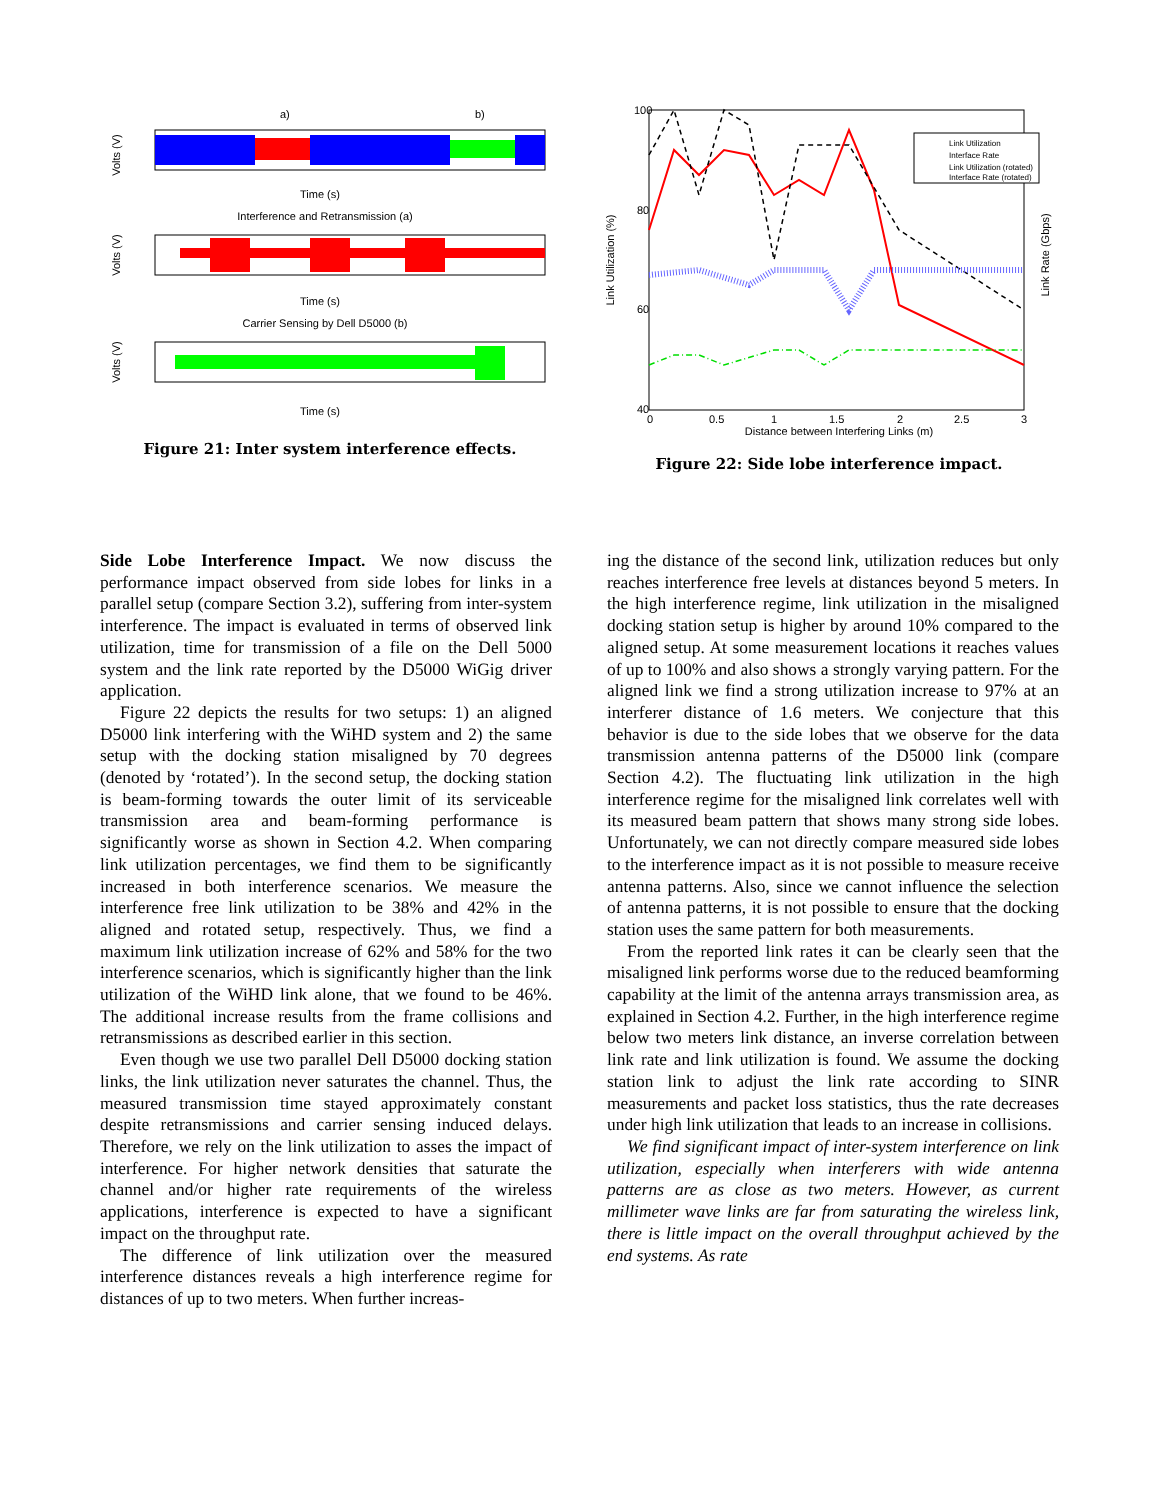a)
b)
Volts (V)
Time (s)
Interference and Retransmission (a)
Volts (V)
Time (s)
Carrier Sensing by Dell D5000 (b)
Volts (V)
Time (s)
Figure 21: Inter system interference effects.
Link Utilization
Interface Rate
Link Utilization (rotated)
Interface Rate (rotated)
100
80
60
40
0
0.5
1
1.5
2
2.5
3
Distance between Interfering Links (m)
Link Utilization (%)
Link Rate (Gbps)
Figure 22: Side lobe interference impact.
Side Lobe Interference Impact. We now discuss the performance impact observed from side lobes for links in a parallel setup (compare Section 3.2), suffering from inter-system interference. The impact is evaluated in terms of observed link utilization, time for transmission of a file on the Dell 5000 system and the link rate reported by the D5000 WiGig driver application.
Figure 22 depicts the results for two setups: 1) an aligned D5000 link interfering with the WiHD system and 2) the same setup with the docking station misaligned by 70 degrees (denoted by ‘rotated’). In the second setup, the docking station is beam-forming towards the outer limit of its serviceable transmission area and beam-forming performance is significantly worse as shown in Section 4.2. When comparing link utilization percentages, we find them to be significantly increased in both interference scenarios. We measure the interference free link utilization to be 38% and 42% in the aligned and rotated setup, respectively. Thus, we find a maximum link utilization increase of 62% and 58% for the two interference scenarios, which is significantly higher than the link utilization of the WiHD link alone, that we found to be 46%. The additional increase results from the frame collisions and retransmissions as described earlier in this section.
Even though we use two parallel Dell D5000 docking station links, the link utilization never saturates the channel. Thus, the measured transmission time stayed approximately constant despite retransmissions and carrier sensing induced delays. Therefore, we rely on the link utilization to asses the impact of interference. For higher network densities that saturate the channel and/or higher rate requirements of the wireless applications, interference is expected to have a significant impact on the throughput rate.
The difference of link utilization over the measured interference distances reveals a high interference regime for distances of up to two meters. When further increas-
ing the distance of the second link, utilization reduces but only reaches interference free levels at distances beyond 5 meters. In the high interference regime, link utilization in the misaligned docking station setup is higher by around 10% compared to the aligned setup. At some measurement locations it reaches values of up to 100% and also shows a strongly varying pattern. For the aligned link we find a strong utilization increase to 97% at an interferer distance of 1.6 meters. We conjecture that this behavior is due to the side lobes that we observe for the data transmission antenna patterns of the D5000 link (compare Section 4.2). The fluctuating link utilization in the high interference regime for the misaligned link correlates well with its measured beam pattern that shows many strong side lobes. Unfortunately, we can not directly compare measured side lobes to the interference impact as it is not possible to measure receive antenna patterns. Also, since we cannot influence the selection of antenna patterns, it is not possible to ensure that the docking station uses the same pattern for both measurements.
From the reported link rates it can be clearly seen that the misaligned link performs worse due to the reduced beamforming capability at the limit of the antenna arrays transmission area, as explained in Section 4.2. Further, in the high interference regime below two meters link distance, an inverse correlation between link rate and link utilization is found. We assume the docking station link to adjust the link rate according to SINR measurements and packet loss statistics, thus the rate decreases under high link utilization that leads to an increase in collisions.
We find significant impact of inter-system interference on link utilization, especially when interferers with wide antenna patterns are as close as two meters. However, as current millimeter wave links are far from saturating the wireless link, there is little impact on the overall throughput achieved by the end systems. As rate